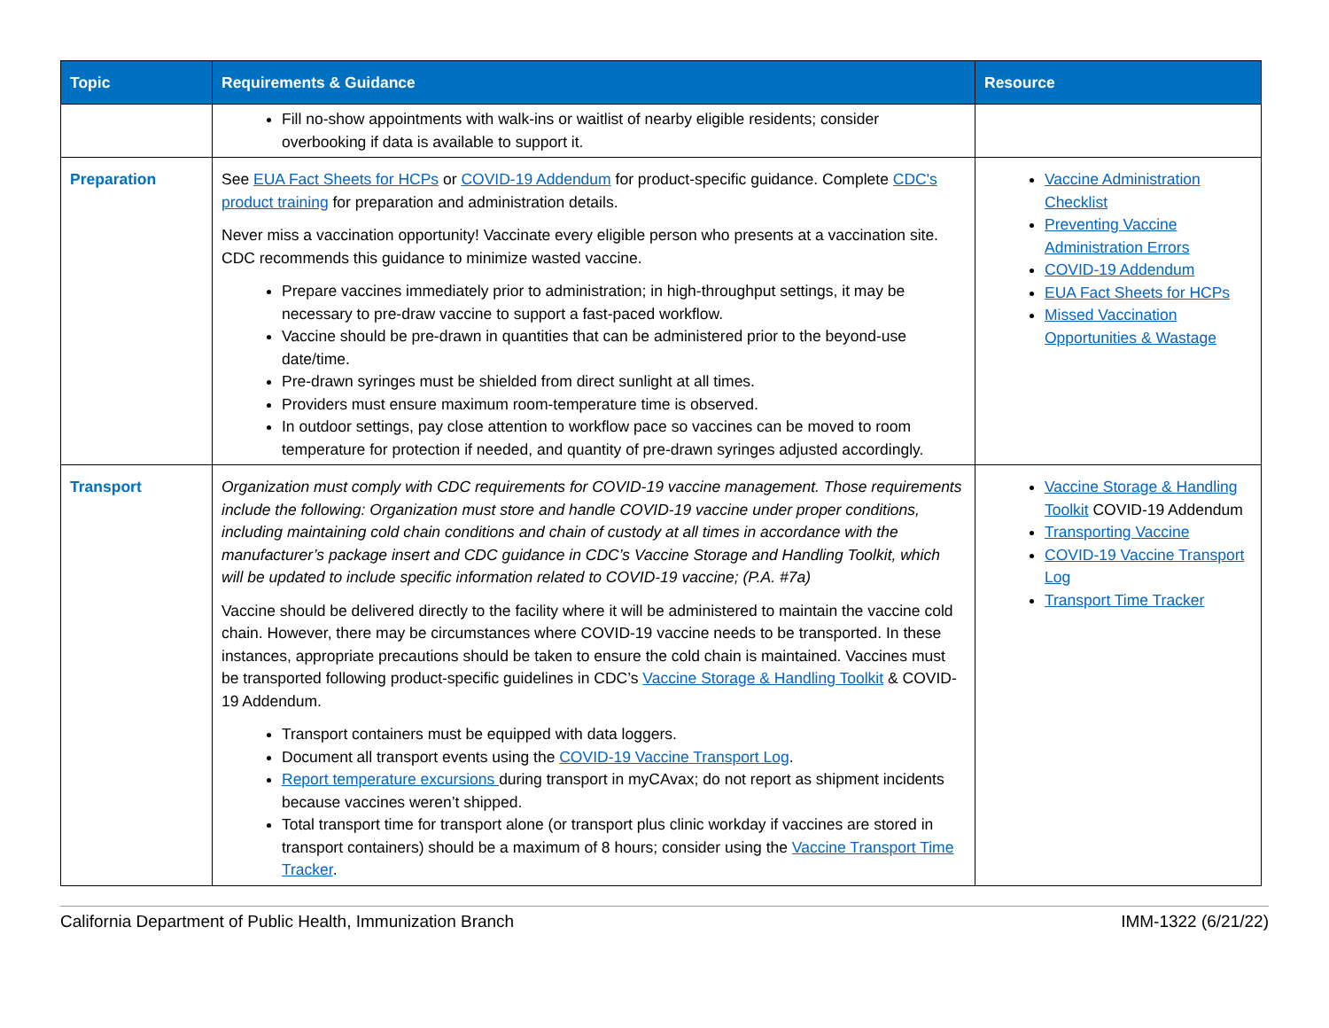| Topic | Requirements & Guidance | Resource |
| --- | --- | --- |
| | Fill no-show appointments with walk-ins or waitlist of nearby eligible residents; consider overbooking if data is available to support it. | |
| Preparation | See EUA Fact Sheets for HCPs or COVID-19 Addendum for product-specific guidance. Complete CDC's product training for preparation and administration details. Never miss a vaccination opportunity! Vaccinate every eligible person who presents at a vaccination site. CDC recommends this guidance to minimize wasted vaccine. Prepare vaccines immediately prior to administration; in high-throughput settings, it may be necessary to pre-draw vaccine to support a fast-paced workflow. Vaccine should be pre-drawn in quantities that can be administered prior to the beyond-use date/time. Pre-drawn syringes must be shielded from direct sunlight at all times. Providers must ensure maximum room-temperature time is observed. In outdoor settings, pay close attention to workflow pace so vaccines can be moved to room temperature for protection if needed, and quantity of pre-drawn syringes adjusted accordingly. | Vaccine Administration Checklist Preventing Vaccine Administration Errors COVID-19 Addendum EUA Fact Sheets for HCPs Missed Vaccination Opportunities & Wastage |
| Transport | Organization must comply with CDC requirements for COVID-19 vaccine management. Those requirements include the following: Organization must store and handle COVID-19 vaccine under proper conditions, including maintaining cold chain conditions and chain of custody at all times in accordance with the manufacturer’s package insert and CDC guidance in CDC’s Vaccine Storage and Handling Toolkit, which will be updated to include specific information related to COVID-19 vaccine; (P.A. #7a) Vaccine should be delivered directly to the facility where it will be administered to maintain the vaccine cold chain. However, there may be circumstances where COVID-19 vaccine needs to be transported. In these instances, appropriate precautions should be taken to ensure the cold chain is maintained. Vaccines must be transported following product-specific guidelines in CDC’s Vaccine Storage & Handling Toolkit & COVID-19 Addendum. Transport containers must be equipped with data loggers. Document all transport events using the COVID-19 Vaccine Transport Log . Report temperature excursions during transport in myCAvax; do not report as shipment incidents because vaccines weren’t shipped. Total transport time for transport alone (or transport plus clinic workday if vaccines are stored in transport containers) should be a maximum of 8 hours; consider using the Vaccine Transport Time Tracker . | Vaccine Storage & Handling Toolkit COVID-19 Addendum Transporting Vaccine COVID-19 Vaccine Transport Log Transport Time Tracker |
California Department of Public Health, Immunization Branch IMM-1322 (6/21/22)